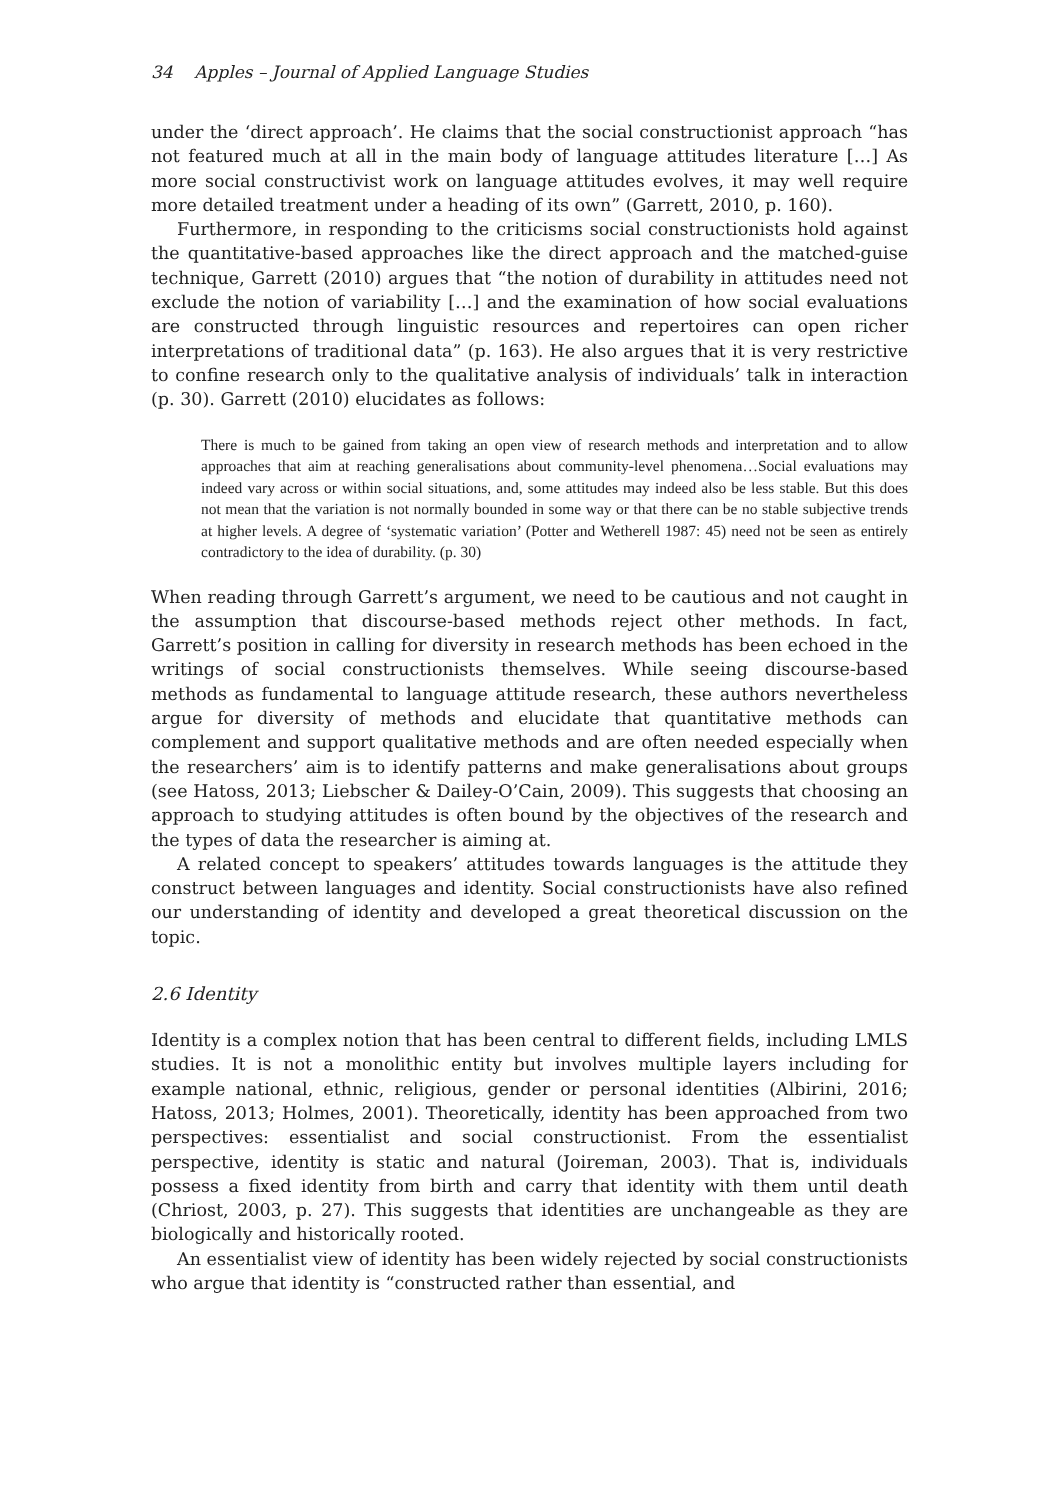34 Apples – Journal of Applied Language Studies
under the ‘direct approach’. He claims that the social constructionist approach “has not featured much at all in the main body of language attitudes literature […] As more social constructivist work on language attitudes evolves, it may well require more detailed treatment under a heading of its own” (Garrett, 2010, p. 160).
Furthermore, in responding to the criticisms social constructionists hold against the quantitative-based approaches like the direct approach and the matched-guise technique, Garrett (2010) argues that “the notion of durability in attitudes need not exclude the notion of variability […] and the examination of how social evaluations are constructed through linguistic resources and repertoires can open richer interpretations of traditional data” (p. 163). He also argues that it is very restrictive to confine research only to the qualitative analysis of individuals’ talk in interaction (p. 30). Garrett (2010) elucidates as follows:
There is much to be gained from taking an open view of research methods and interpretation and to allow approaches that aim at reaching generalisations about community-level phenomena…Social evaluations may indeed vary across or within social situations, and, some attitudes may indeed also be less stable. But this does not mean that the variation is not normally bounded in some way or that there can be no stable subjective trends at higher levels. A degree of ‘systematic variation’ (Potter and Wetherell 1987: 45) need not be seen as entirely contradictory to the idea of durability. (p. 30)
When reading through Garrett’s argument, we need to be cautious and not caught in the assumption that discourse-based methods reject other methods. In fact, Garrett’s position in calling for diversity in research methods has been echoed in the writings of social constructionists themselves. While seeing discourse-based methods as fundamental to language attitude research, these authors nevertheless argue for diversity of methods and elucidate that quantitative methods can complement and support qualitative methods and are often needed especially when the researchers’ aim is to identify patterns and make generalisations about groups (see Hatoss, 2013; Liebscher & Dailey-O’Cain, 2009). This suggests that choosing an approach to studying attitudes is often bound by the objectives of the research and the types of data the researcher is aiming at.
A related concept to speakers’ attitudes towards languages is the attitude they construct between languages and identity. Social constructionists have also refined our understanding of identity and developed a great theoretical discussion on the topic.
2.6 Identity
Identity is a complex notion that has been central to different fields, including LMLS studies. It is not a monolithic entity but involves multiple layers including for example national, ethnic, religious, gender or personal identities (Albirini, 2016; Hatoss, 2013; Holmes, 2001). Theoretically, identity has been approached from two perspectives: essentialist and social constructionist. From the essentialist perspective, identity is static and natural (Joireman, 2003). That is, individuals possess a fixed identity from birth and carry that identity with them until death (Chriost, 2003, p. 27). This suggests that identities are unchangeable as they are biologically and historically rooted.
An essentialist view of identity has been widely rejected by social constructionists who argue that identity is “constructed rather than essential, and